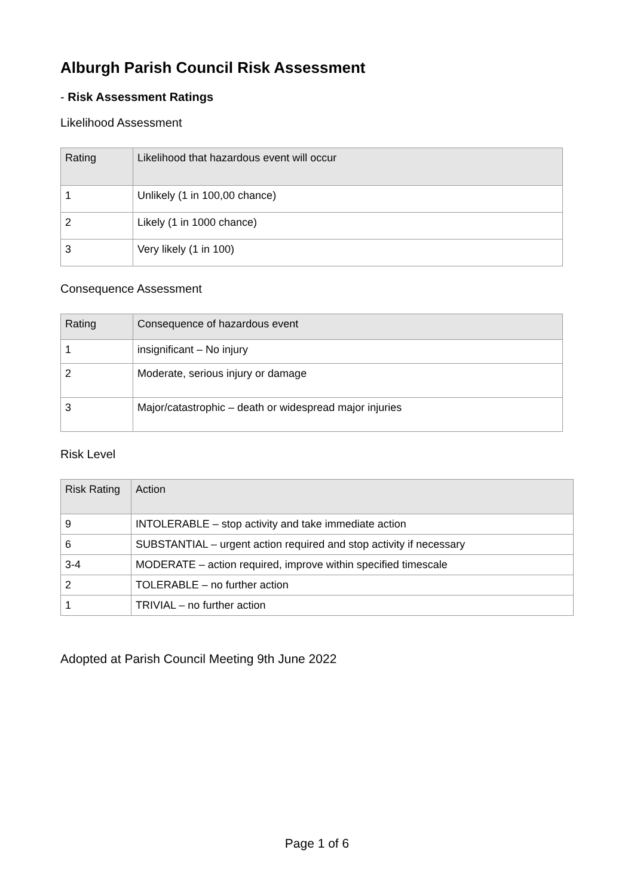Alburgh Parish Council Risk Assessment
- Risk Assessment Ratings
Likelihood Assessment
| Rating | Likelihood that hazardous event will occur |
| 1 | Unlikely (1 in 100,00 chance) |
| 2 | Likely (1 in 1000 chance) |
| 3 | Very likely (1 in 100) |
Consequence Assessment
| Rating | Consequence of hazardous event |
| 1 | insignificant – No injury |
| 2 | Moderate, serious injury or damage |
| 3 | Major/catastrophic – death or widespread major injuries |
Risk Level
| Risk Rating | Action |
| 9 | INTOLERABLE – stop activity and take immediate action |
| 6 | SUBSTANTIAL – urgent action required and stop activity if necessary |
| 3-4 | MODERATE – action required, improve within specified timescale |
| 2 | TOLERABLE – no further action |
| 1 | TRIVIAL – no further action |
Adopted at Parish Council Meeting 9th June 2022
Page 1 of 6